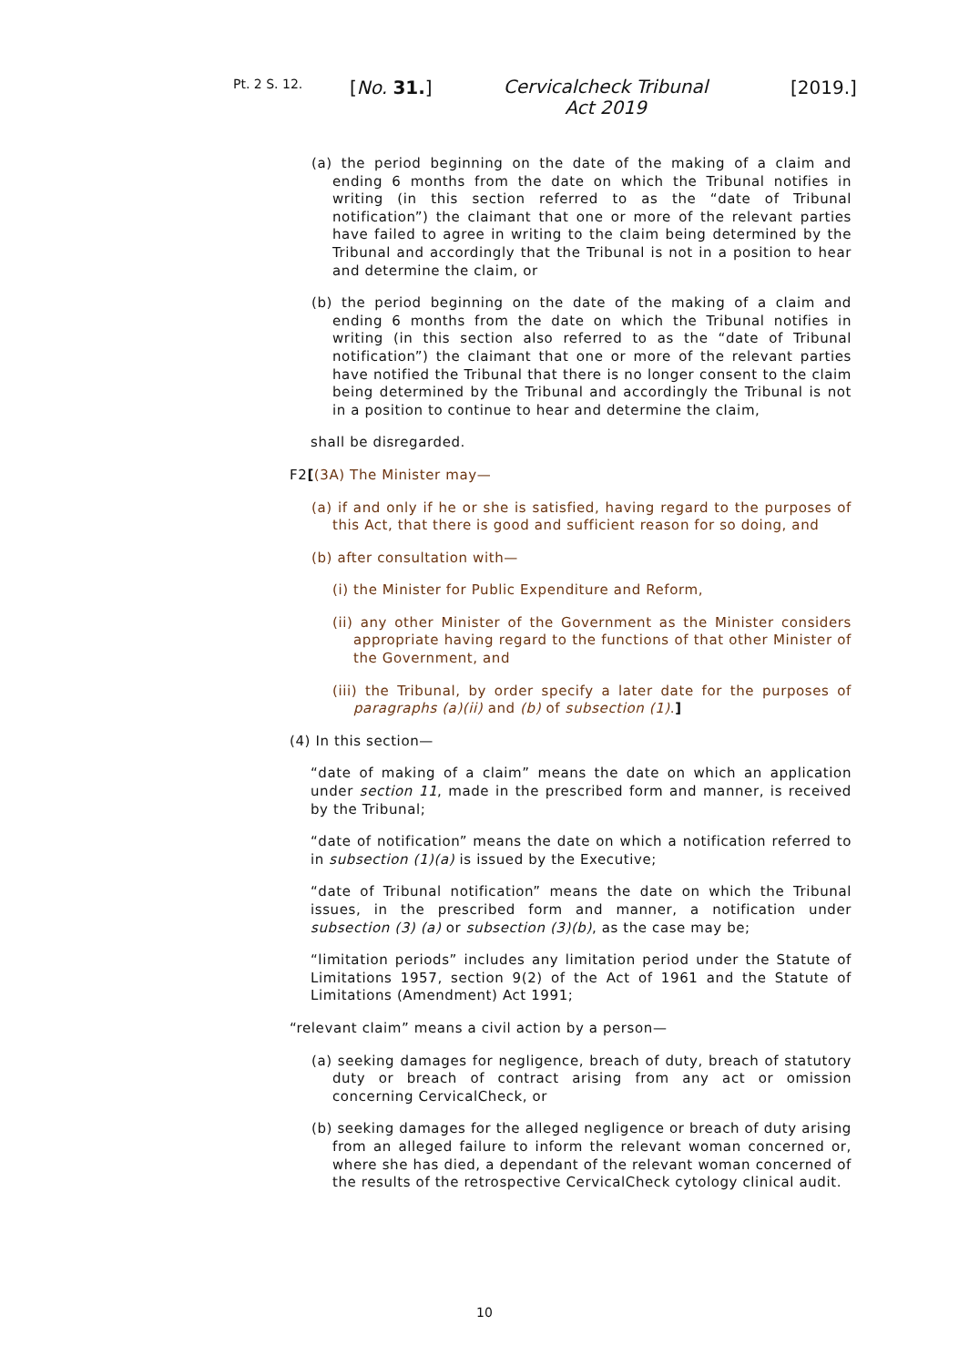Pt. 2 S. 12. [No. 31.]
Cervicalcheck Tribunal Act 2019
[2019.]
(a) the period beginning on the date of the making of a claim and ending 6 months from the date on which the Tribunal notifies in writing (in this section referred to as the “date of Tribunal notification”) the claimant that one or more of the relevant parties have failed to agree in writing to the claim being determined by the Tribunal and accordingly that the Tribunal is not in a position to hear and determine the claim, or
(b) the period beginning on the date of the making of a claim and ending 6 months from the date on which the Tribunal notifies in writing (in this section also referred to as the “date of Tribunal notification”) the claimant that one or more of the relevant parties have notified the Tribunal that there is no longer consent to the claim being determined by the Tribunal and accordingly the Tribunal is not in a position to continue to hear and determine the claim,
shall be disregarded.
F2[(3A) The Minister may—
(a) if and only if he or she is satisfied, having regard to the purposes of this Act, that there is good and sufficient reason for so doing, and
(b) after consultation with—
(i) the Minister for Public Expenditure and Reform,
(ii) any other Minister of the Government as the Minister considers appropriate having regard to the functions of that other Minister of the Government, and
(iii) the Tribunal, by order specify a later date for the purposes of paragraphs (a)(ii) and (b) of subsection (1).]
(4) In this section—
“date of making of a claim” means the date on which an application under section 11, made in the prescribed form and manner, is received by the Tribunal;
“date of notification” means the date on which a notification referred to in subsection (1)(a) is issued by the Executive;
“date of Tribunal notification” means the date on which the Tribunal issues, in the prescribed form and manner, a notification under subsection (3) (a) or subsection (3)(b), as the case may be;
“limitation periods” includes any limitation period under the Statute of Limitations 1957, section 9(2) of the Act of 1961 and the Statute of Limitations (Amendment) Act 1991;
“relevant claim” means a civil action by a person—
(a) seeking damages for negligence, breach of duty, breach of statutory duty or breach of contract arising from any act or omission concerning CervicalCheck, or
(b) seeking damages for the alleged negligence or breach of duty arising from an alleged failure to inform the relevant woman concerned or, where she has died, a dependant of the relevant woman concerned of the results of the retrospective CervicalCheck cytology clinical audit.
10